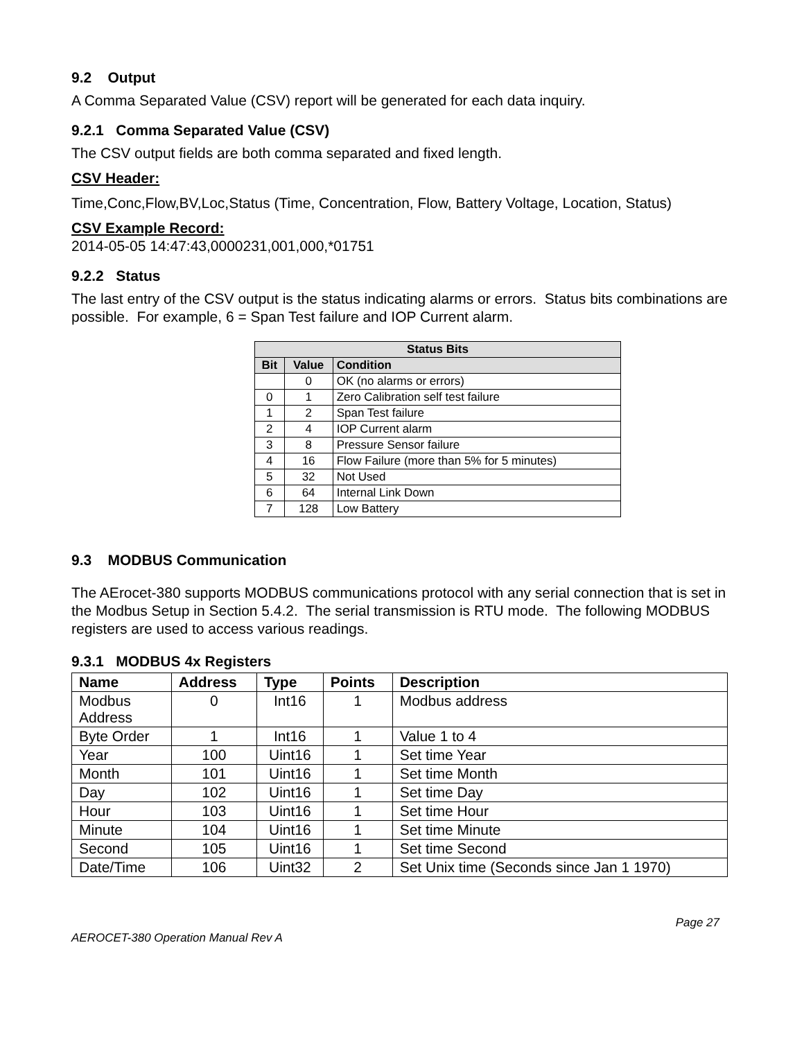9.2 Output
A Comma Separated Value (CSV) report will be generated for each data inquiry.
9.2.1 Comma Separated Value (CSV)
The CSV output fields are both comma separated and fixed length.
CSV Header:
Time,Conc,Flow,BV,Loc,Status (Time, Concentration, Flow, Battery Voltage, Location, Status)
CSV Example Record:
2014-05-05 14:47:43,0000231,001,000,*01751
9.2.2 Status
The last entry of the CSV output is the status indicating alarms or errors. Status bits combinations are possible. For example, 6 = Span Test failure and IOP Current alarm.
| Status Bits | | |
| --- | --- | --- |
| Bit | Value | Condition |
| | 0 | OK (no alarms or errors) |
| 0 | 1 | Zero Calibration self test failure |
| 1 | 2 | Span Test failure |
| 2 | 4 | IOP Current alarm |
| 3 | 8 | Pressure Sensor failure |
| 4 | 16 | Flow Failure (more than 5% for 5 minutes) |
| 5 | 32 | Not Used |
| 6 | 64 | Internal Link Down |
| 7 | 128 | Low Battery |
9.3 MODBUS Communication
The AErocet-380 supports MODBUS communications protocol with any serial connection that is set in the Modbus Setup in Section 5.4.2. The serial transmission is RTU mode. The following MODBUS registers are used to access various readings.
9.3.1 MODBUS 4x Registers
| Name | Address | Type | Points | Description |
| --- | --- | --- | --- | --- |
| Modbus Address | 0 | Int16 | 1 | Modbus address |
| Byte Order | 1 | Int16 | 1 | Value 1 to 4 |
| Year | 100 | Uint16 | 1 | Set time Year |
| Month | 101 | Uint16 | 1 | Set time Month |
| Day | 102 | Uint16 | 1 | Set time Day |
| Hour | 103 | Uint16 | 1 | Set time Hour |
| Minute | 104 | Uint16 | 1 | Set time Minute |
| Second | 105 | Uint16 | 1 | Set time Second |
| Date/Time | 106 | Uint32 | 2 | Set Unix time (Seconds since Jan 1 1970) |
Page 27
AEROCET-380 Operation Manual Rev A